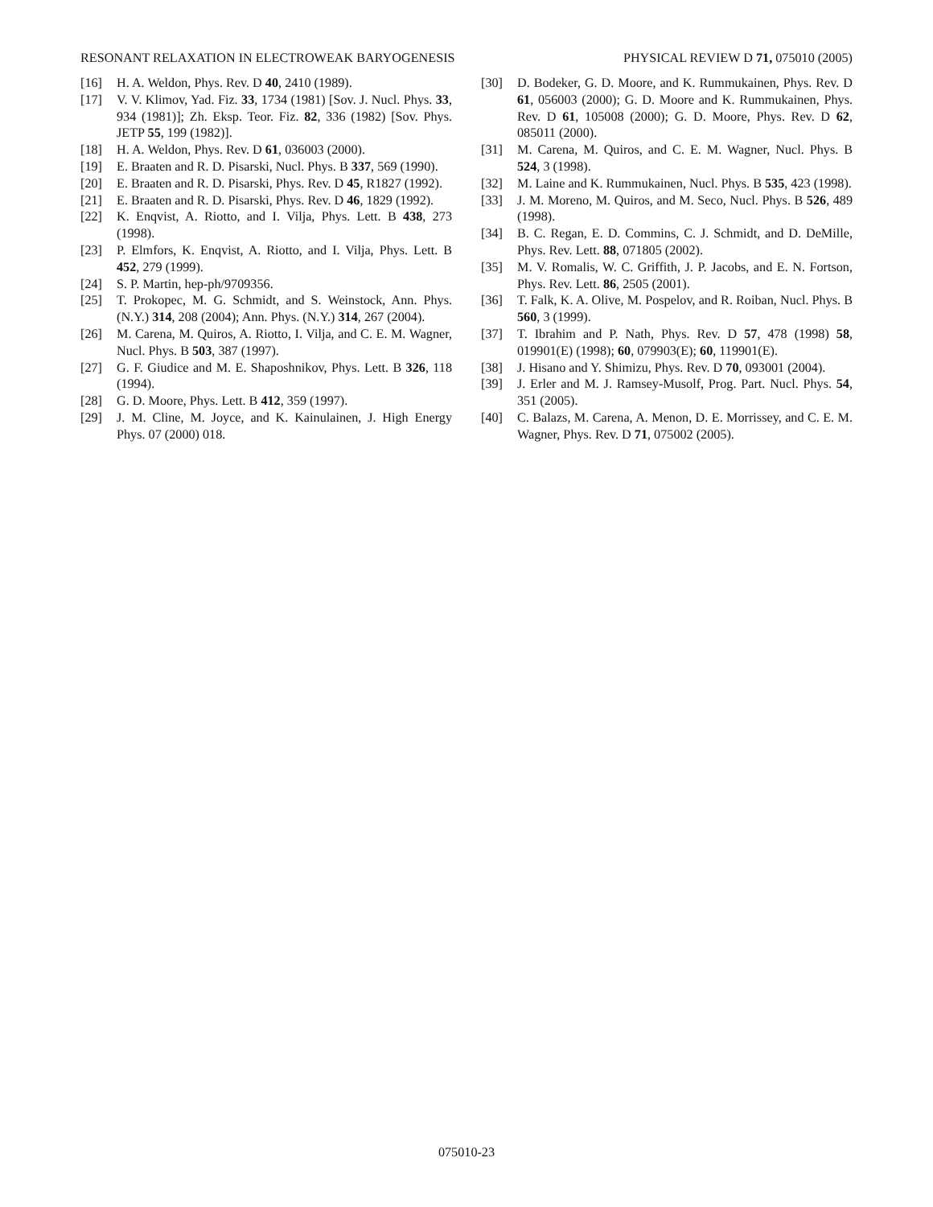RESONANT RELAXATION IN ELECTROWEAK BARYOGENESIS PHYSICAL REVIEW D 71, 075010 (2005)
[16] H. A. Weldon, Phys. Rev. D 40, 2410 (1989).
[17] V. V. Klimov, Yad. Fiz. 33, 1734 (1981) [Sov. J. Nucl. Phys. 33, 934 (1981)]; Zh. Eksp. Teor. Fiz. 82, 336 (1982) [Sov. Phys. JETP 55, 199 (1982)].
[18] H. A. Weldon, Phys. Rev. D 61, 036003 (2000).
[19] E. Braaten and R. D. Pisarski, Nucl. Phys. B 337, 569 (1990).
[20] E. Braaten and R. D. Pisarski, Phys. Rev. D 45, R1827 (1992).
[21] E. Braaten and R. D. Pisarski, Phys. Rev. D 46, 1829 (1992).
[22] K. Enqvist, A. Riotto, and I. Vilja, Phys. Lett. B 438, 273 (1998).
[23] P. Elmfors, K. Enqvist, A. Riotto, and I. Vilja, Phys. Lett. B 452, 279 (1999).
[24] S. P. Martin, hep-ph/9709356.
[25] T. Prokopec, M. G. Schmidt, and S. Weinstock, Ann. Phys. (N.Y.) 314, 208 (2004); Ann. Phys. (N.Y.) 314, 267 (2004).
[26] M. Carena, M. Quiros, A. Riotto, I. Vilja, and C. E. M. Wagner, Nucl. Phys. B 503, 387 (1997).
[27] G. F. Giudice and M. E. Shaposhnikov, Phys. Lett. B 326, 118 (1994).
[28] G. D. Moore, Phys. Lett. B 412, 359 (1997).
[29] J. M. Cline, M. Joyce, and K. Kainulainen, J. High Energy Phys. 07 (2000) 018.
[30] D. Bodeker, G. D. Moore, and K. Rummukainen, Phys. Rev. D 61, 056003 (2000); G. D. Moore and K. Rummukainen, Phys. Rev. D 61, 105008 (2000); G. D. Moore, Phys. Rev. D 62, 085011 (2000).
[31] M. Carena, M. Quiros, and C. E. M. Wagner, Nucl. Phys. B 524, 3 (1998).
[32] M. Laine and K. Rummukainen, Nucl. Phys. B 535, 423 (1998).
[33] J. M. Moreno, M. Quiros, and M. Seco, Nucl. Phys. B 526, 489 (1998).
[34] B. C. Regan, E. D. Commins, C. J. Schmidt, and D. DeMille, Phys. Rev. Lett. 88, 071805 (2002).
[35] M. V. Romalis, W. C. Griffith, J. P. Jacobs, and E. N. Fortson, Phys. Rev. Lett. 86, 2505 (2001).
[36] T. Falk, K. A. Olive, M. Pospelov, and R. Roiban, Nucl. Phys. B 560, 3 (1999).
[37] T. Ibrahim and P. Nath, Phys. Rev. D 57, 478 (1998) 58, 019901(E) (1998); 60, 079903(E); 60, 119901(E).
[38] J. Hisano and Y. Shimizu, Phys. Rev. D 70, 093001 (2004).
[39] J. Erler and M. J. Ramsey-Musolf, Prog. Part. Nucl. Phys. 54, 351 (2005).
[40] C. Balazs, M. Carena, A. Menon, D. E. Morrissey, and C. E. M. Wagner, Phys. Rev. D 71, 075002 (2005).
075010-23